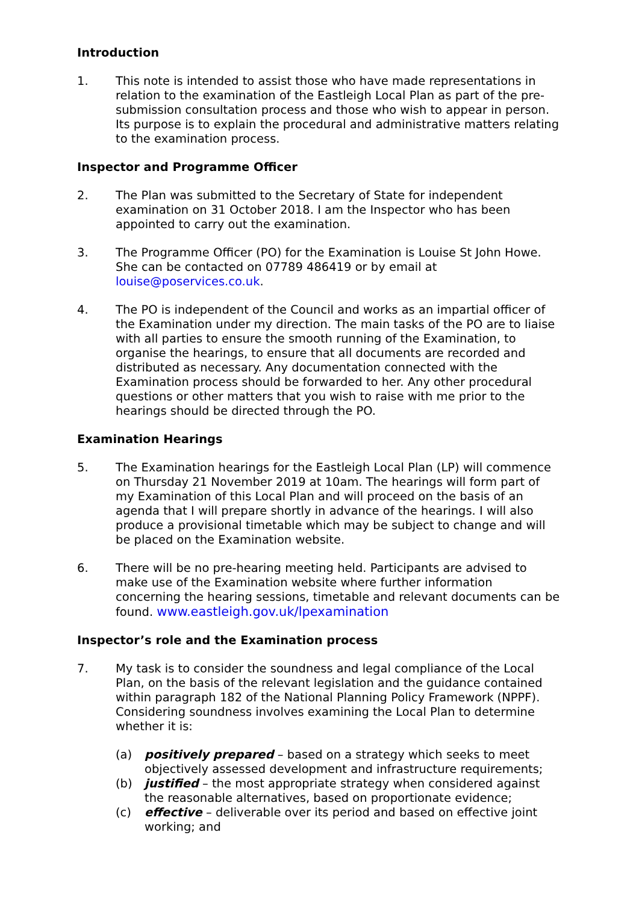Introduction
1. This note is intended to assist those who have made representations in relation to the examination of the Eastleigh Local Plan as part of the pre-submission consultation process and those who wish to appear in person. Its purpose is to explain the procedural and administrative matters relating to the examination process.
Inspector and Programme Officer
2. The Plan was submitted to the Secretary of State for independent examination on 31 October 2018. I am the Inspector who has been appointed to carry out the examination.
3. The Programme Officer (PO) for the Examination is Louise St John Howe. She can be contacted on 07789 486419 or by email at louise@poservices.co.uk.
4. The PO is independent of the Council and works as an impartial officer of the Examination under my direction. The main tasks of the PO are to liaise with all parties to ensure the smooth running of the Examination, to organise the hearings, to ensure that all documents are recorded and distributed as necessary. Any documentation connected with the Examination process should be forwarded to her. Any other procedural questions or other matters that you wish to raise with me prior to the hearings should be directed through the PO.
Examination Hearings
5. The Examination hearings for the Eastleigh Local Plan (LP) will commence on Thursday 21 November 2019 at 10am. The hearings will form part of my Examination of this Local Plan and will proceed on the basis of an agenda that I will prepare shortly in advance of the hearings. I will also produce a provisional timetable which may be subject to change and will be placed on the Examination website.
6. There will be no pre-hearing meeting held. Participants are advised to make use of the Examination website where further information concerning the hearing sessions, timetable and relevant documents can be found. www.eastleigh.gov.uk/lpexamination
Inspector’s role and the Examination process
7. My task is to consider the soundness and legal compliance of the Local Plan, on the basis of the relevant legislation and the guidance contained within paragraph 182 of the National Planning Policy Framework (NPPF). Considering soundness involves examining the Local Plan to determine whether it is:
(a) positively prepared – based on a strategy which seeks to meet objectively assessed development and infrastructure requirements;
(b) justified – the most appropriate strategy when considered against the reasonable alternatives, based on proportionate evidence;
(c) effective – deliverable over its period and based on effective joint working; and